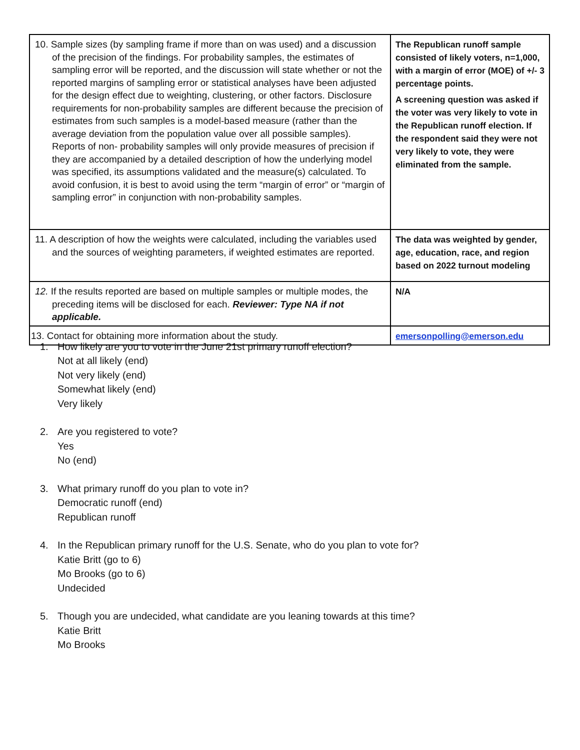| 10. Sample sizes (by sampling frame if more than on was used) and a discussion of the precision of the findings. For probability samples, the estimates of sampling error will be reported, and the discussion will state whether or not the reported margins of sampling error or statistical analyses have been adjusted for the design effect due to weighting, clustering, or other factors. Disclosure requirements for non-probability samples are different because the precision of estimates from such samples is a model-based measure (rather than the average deviation from the population value over all possible samples). Reports of non- probability samples will only provide measures of precision if they are accompanied by a detailed description of how the underlying model was specified, its assumptions validated and the measure(s) calculated. To avoid confusion, it is best to avoid using the term “margin of error” or “margin of sampling error” in conjunction with non-probability samples. | The Republican runoff sample consisted of likely voters, n=1,000, with a margin of error (MOE) of +/- 3 percentage points. A screening question was asked if the voter was very likely to vote in the Republican runoff election. If the respondent said they were not very likely to vote, they were eliminated from the sample. |
| 11. A description of how the weights were calculated, including the variables used and the sources of weighting parameters, if weighted estimates are reported. | The data was weighted by gender, age, education, race, and region based on 2022 turnout modeling |
| 12. If the results reported are based on multiple samples or multiple modes, the preceding items will be disclosed for each. Reviewer: Type NA if not applicable. | N/A |
| 13. Contact for obtaining more information about the study. | emersonpolling@emerson.edu |
1. How likely are you to vote in the June 21st primary runoff election?
Not at all likely (end)
Not very likely (end)
Somewhat likely (end)
Very likely
2. Are you registered to vote?
Yes
No (end)
3. What primary runoff do you plan to vote in?
Democratic runoff (end)
Republican runoff
4. In the Republican primary runoff for the U.S. Senate, who do you plan to vote for?
Katie Britt (go to 6)
Mo Brooks (go to 6)
Undecided
5. Though you are undecided, what candidate are you leaning towards at this time?
Katie Britt
Mo Brooks